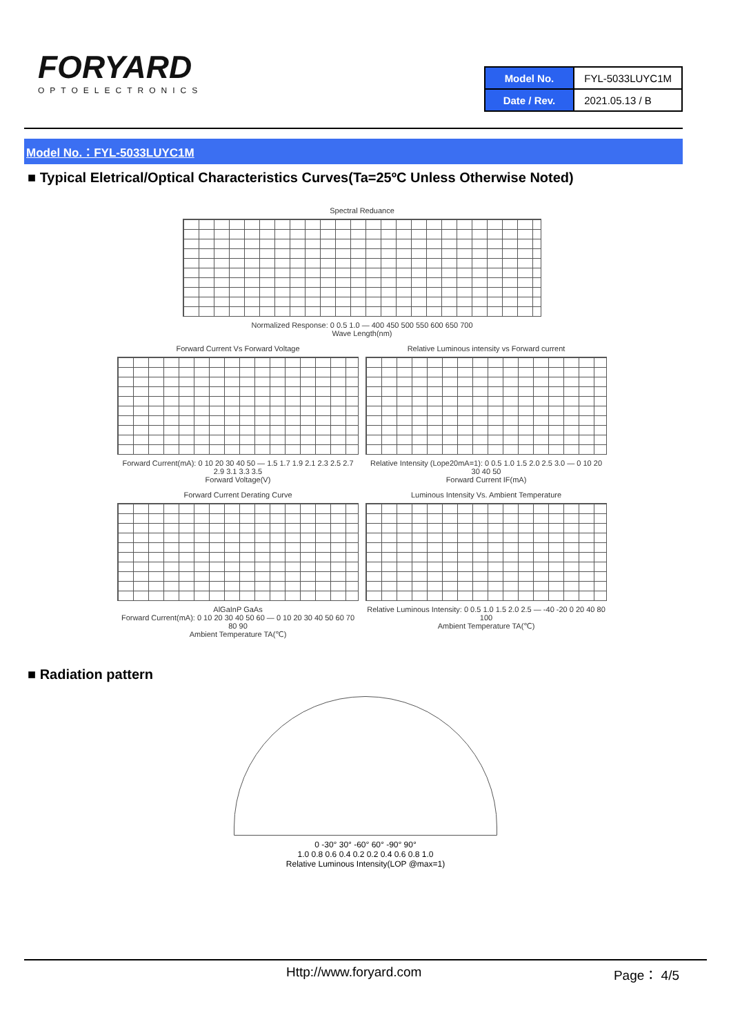FORYARD
OPTOELECTRONICS
| Model No. | FYL-5033LUYC1M |
| Date / Rev. | 2021.05.13 / B |
Model No.：FYL-5033LUYC1M
■ Typical Eletrical/Optical Characteristics Curves(Ta=25ºC Unless Otherwise Noted)
Spectral Reduance
Normalized Response: 0 0.5 1.0 — 400 450 500 550 600 650 700
Wave Length(nm)
Forward Current Vs Forward Voltage
Forward Current(mA): 0 10 20 30 40 50 — 1.5 1.7 1.9 2.1 2.3 2.5 2.7 2.9 3.1 3.3 3.5
Forward Voltage(V)
Relative Luminous intensity vs Forward current
Relative Intensity (Lope20mA=1): 0 0.5 1.0 1.5 2.0 2.5 3.0 — 0 10 20 30 40 50
Forward Current IF(mA)
Forward Current Derating Curve
AlGaInP GaAs
Forward Current(mA): 0 10 20 30 40 50 60 — 0 10 20 30 40 50 60 70 80 90
Ambient Temperature TA(℃)
Luminous Intensity Vs. Ambient Temperature
Relative Luminous Intensity: 0 0.5 1.0 1.5 2.0 2.5 — -40 -20 0 20 40 80 100
Ambient Temperature TA(℃)
■ Radiation pattern
0 -30° 30° -60° 60° -90° 90°
1.0 0.8 0.6 0.4 0.2 0.2 0.4 0.6 0.8 1.0
Relative Luminous Intensity(LOP @max=1)
Http://www.foryard.com Page： 4/5